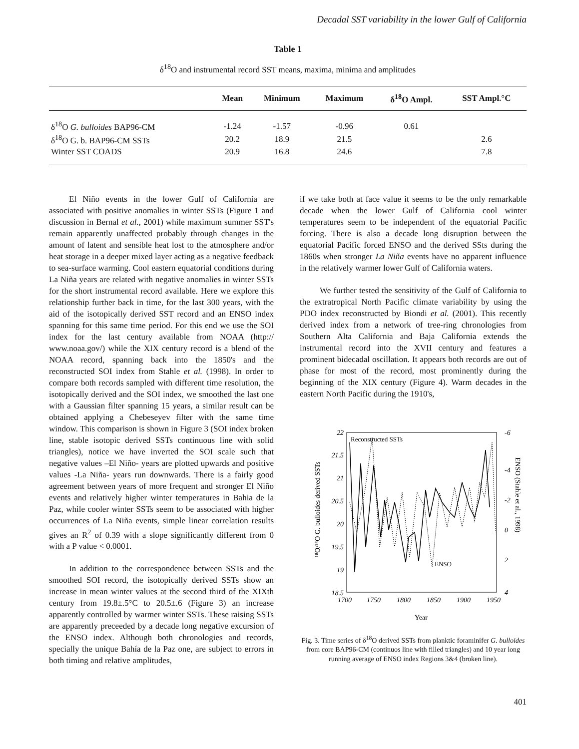Decadal SST variability in the lower Gulf of California
Table 1
δ<sup>18</sup>O and instrumental record SST means, maxima, minima and amplitudes
| | Mean | Minimum | Maximum | δ<sup>18</sup>O Ampl. | SST Ampl.°C |
| --- | --- | --- | --- | --- | --- |
| δ<sup>18</sup>O G. bulloides BAP96-CM | -1.24 | -1.57 | -0.96 | 0.61 | |
| δ<sup>18</sup>O G. b. BAP96-CM SSTs | 20.2 | 18.9 | 21.5 | | 2.6 |
| Winter SST COADS | 20.9 | 16.8 | 24.6 | | 7.8 |
El Niño events in the lower Gulf of California are associated with positive anomalies in winter SSTs (Figure 1 and discussion in Bernal et al., 2001) while maximum summer SST's remain apparently unaffected probably through changes in the amount of latent and sensible heat lost to the atmosphere and/or heat storage in a deeper mixed layer acting as a negative feedback to sea-surface warming. Cool eastern equatorial conditions during La Niña years are related with negative anomalies in winter SSTs for the short instrumental record available. Here we explore this relationship further back in time, for the last 300 years, with the aid of the isotopically derived SST record and an ENSO index spanning for this same time period. For this end we use the SOI index for the last century available from NOAA (http:// www.noaa.gov/) while the XIX century record is a blend of the NOAA record, spanning back into the 1850's and the reconstructed SOI index from Stahle et al. (1998). In order to compare both records sampled with different time resolution, the isotopically derived and the SOI index, we smoothed the last one with a Gaussian filter spanning 15 years, a similar result can be obtained applying a Chebeseyev filter with the same time window. This comparison is shown in Figure 3 (SOI index broken line, stable isotopic derived SSTs continuous line with solid triangles), notice we have inverted the SOI scale such that negative values –El Niño- years are plotted upwards and positive values -La Niña- years run downwards. There is a fairly good agreement between years of more frequent and stronger El Niño events and relatively higher winter temperatures in Bahia de la Paz, while cooler winter SSTs seem to be associated with higher occurrences of La Niña events, simple linear correlation results gives an R<sup>2</sup> of 0.39 with a slope significantly different from 0 with a P value < 0.0001.
In addition to the correspondence between SSTs and the smoothed SOI record, the isotopically derived SSTs show an increase in mean winter values at the second third of the XIXth century from 19.8±.5°C to 20.5±.6 (Figure 3) an increase apparently controlled by warmer winter SSTs. These raising SSTs are apparently preceeded by a decade long negative excursion of the ENSO index. Although both chronologies and records, specially the unique Bahía de la Paz one, are subject to errors in both timing and relative amplitudes,
if we take both at face value it seems to be the only remarkable decade when the lower Gulf of California cool winter temperatures seem to be independent of the equatorial Pacific forcing. There is also a decade long disruption between the equatorial Pacific forced ENSO and the derived SSts during the 1860s when stronger La Niña events have no apparent influence in the relatively warmer lower Gulf of California waters.
We further tested the sensitivity of the Gulf of California to the extratropical North Pacific climate variability by using the PDO index reconstructed by Biondi et al. (2001). This recently derived index from a network of tree-ring chronologies from Southern Alta California and Baja California extends the instrumental record into the XVII century and features a prominent bidecadal oscillation. It appears both records are out of phase for most of the record, most prominently during the beginning of the XIX century (Figure 4). Warm decades in the eastern North Pacific during the 1910's,
22
21.5
21
20.5
20
19.5
19
18.5
-6
-4
-2
0
2
4
1700
1750
1800
1850
1900
1950
Reconstructed SSTs
ENSO
¹⁸O/¹⁶O G. bulloides derived SSTs
ENSO (Stahle et al., 1998)
Year
Fig. 3. Time series of δ<sup>18</sup>O derived SSTs from planktic foraminifer G. bulloides from core BAP96-CM (continuos line with filled triangles) and 10 year long running average of ENSO index Regions 3&4 (broken line).
401